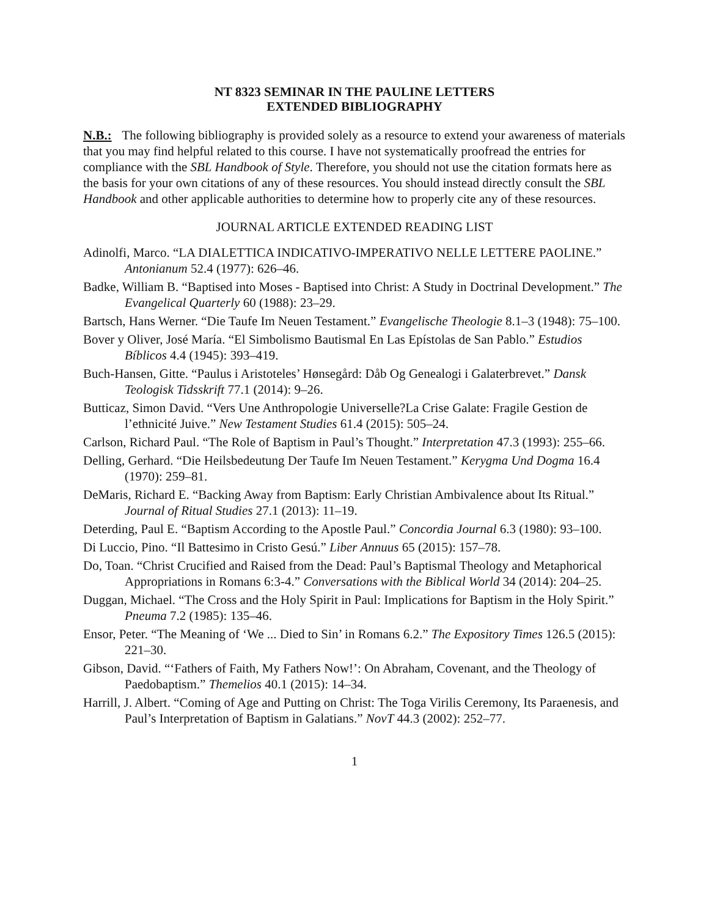NT 8323 SEMINAR IN THE PAULINE LETTERS
EXTENDED BIBLIOGRAPHY
N.B.: The following bibliography is provided solely as a resource to extend your awareness of materials that you may find helpful related to this course. I have not systematically proofread the entries for compliance with the SBL Handbook of Style. Therefore, you should not use the citation formats here as the basis for your own citations of any of these resources. You should instead directly consult the SBL Handbook and other applicable authorities to determine how to properly cite any of these resources.
JOURNAL ARTICLE EXTENDED READING LIST
Adinolfi, Marco. “LA DIALETTICA INDICATIVO-IMPERATIVO NELLE LETTERE PAOLINE.” Antonianum 52.4 (1977): 626–46.
Badke, William B. “Baptised into Moses - Baptised into Christ: A Study in Doctrinal Development.” The Evangelical Quarterly 60 (1988): 23–29.
Bartsch, Hans Werner. “Die Taufe Im Neuen Testament.” Evangelische Theologie 8.1–3 (1948): 75–100.
Bover y Oliver, José María. “El Simbolismo Bautismal En Las Epístolas de San Pablo.” Estudios Bíblicos 4.4 (1945): 393–419.
Buch-Hansen, Gitte. “Paulus i Aristoteles’ Hønsegård: Dåb Og Genealogi i Galaterbrevet.” Dansk Teologisk Tidsskrift 77.1 (2014): 9–26.
Butticaz, Simon David. “Vers Une Anthropologie Universelle?La Crise Galate: Fragile Gestion de l’ethnicité Juive.” New Testament Studies 61.4 (2015): 505–24.
Carlson, Richard Paul. “The Role of Baptism in Paul’s Thought.” Interpretation 47.3 (1993): 255–66.
Delling, Gerhard. “Die Heilsbedeutung Der Taufe Im Neuen Testament.” Kerygma Und Dogma 16.4 (1970): 259–81.
DeMaris, Richard E. “Backing Away from Baptism: Early Christian Ambivalence about Its Ritual.” Journal of Ritual Studies 27.1 (2013): 11–19.
Deterding, Paul E. “Baptism According to the Apostle Paul.” Concordia Journal 6.3 (1980): 93–100.
Di Luccio, Pino. “Il Battesimo in Cristo Gesú.” Liber Annuus 65 (2015): 157–78.
Do, Toan. “Christ Crucified and Raised from the Dead: Paul’s Baptismal Theology and Metaphorical Appropriations in Romans 6:3-4.” Conversations with the Biblical World 34 (2014): 204–25.
Duggan, Michael. “The Cross and the Holy Spirit in Paul: Implications for Baptism in the Holy Spirit.” Pneuma 7.2 (1985): 135–46.
Ensor, Peter. “The Meaning of ‘We ... Died to Sin’ in Romans 6.2.” The Expository Times 126.5 (2015): 221–30.
Gibson, David. “‘Fathers of Faith, My Fathers Now!’: On Abraham, Covenant, and the Theology of Paedobaptism.” Themelios 40.1 (2015): 14–34.
Harrill, J. Albert. “Coming of Age and Putting on Christ: The Toga Virilis Ceremony, Its Paraenesis, and Paul’s Interpretation of Baptism in Galatians.” NovT 44.3 (2002): 252–77.
1